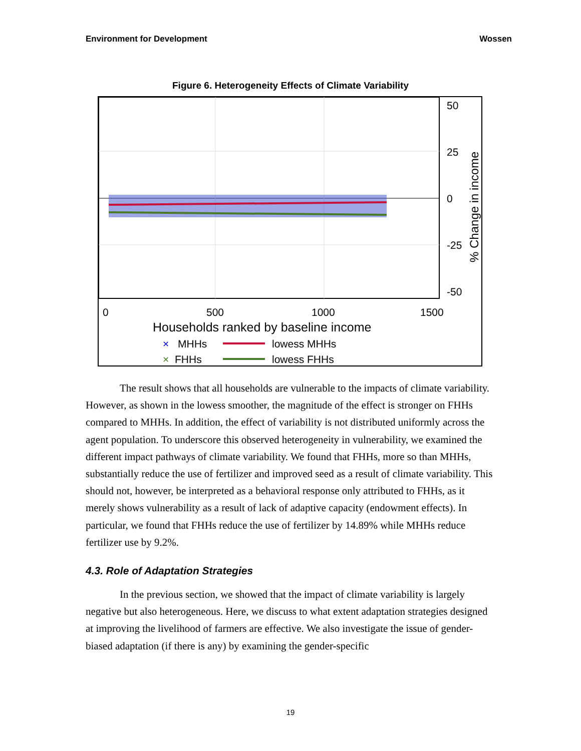Environment for Development Wossen
Figure 6. Heterogeneity Effects of Climate Variability
50
25
0
-25
-50
0
500
1000
1500
Households ranked by baseline income
×
MHHs
lowess MHHs
×
FHHs
lowess FHHs
% Change in income
The result shows that all households are vulnerable to the impacts of climate variability. However, as shown in the lowess smoother, the magnitude of the effect is stronger on FHHs compared to MHHs. In addition, the effect of variability is not distributed uniformly across the agent population. To underscore this observed heterogeneity in vulnerability, we examined the different impact pathways of climate variability. We found that FHHs, more so than MHHs, substantially reduce the use of fertilizer and improved seed as a result of climate variability. This should not, however, be interpreted as a behavioral response only attributed to FHHs, as it merely shows vulnerability as a result of lack of adaptive capacity (endowment effects). In particular, we found that FHHs reduce the use of fertilizer by 14.89% while MHHs reduce fertilizer use by 9.2%.
4.3. Role of Adaptation Strategies
In the previous section, we showed that the impact of climate variability is largely negative but also heterogeneous. Here, we discuss to what extent adaptation strategies designed at improving the livelihood of farmers are effective. We also investigate the issue of gender-biased adaptation (if there is any) by examining the gender-specific
19